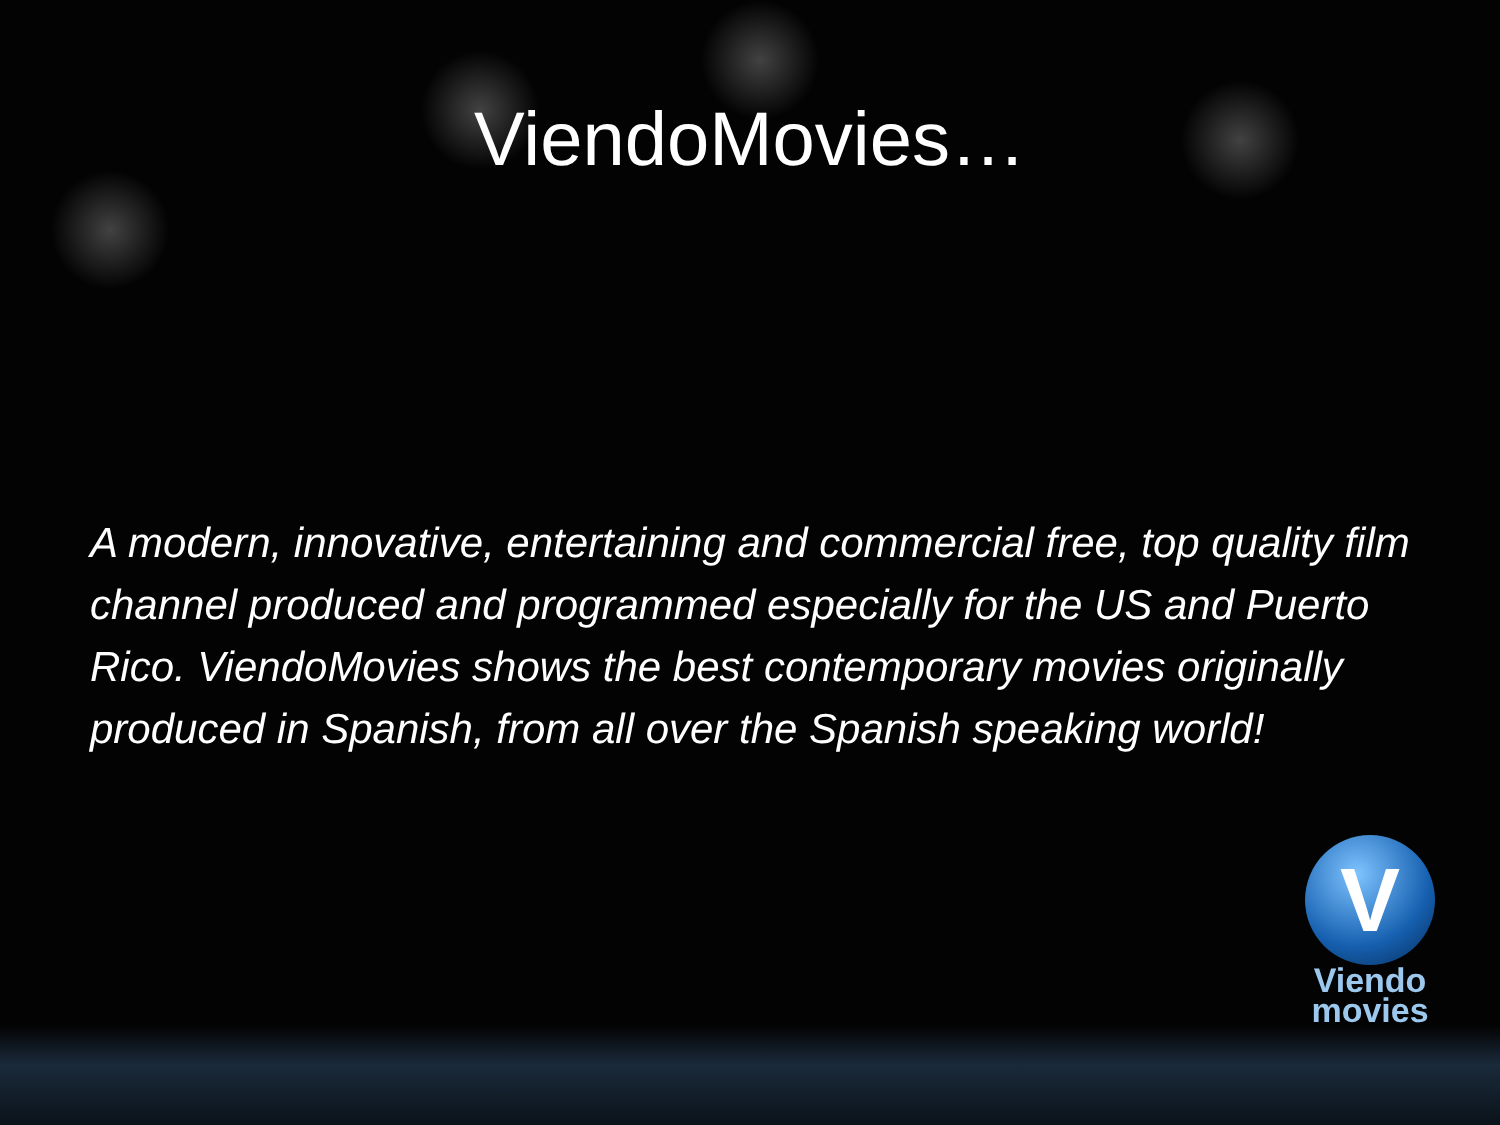ViendoMovies…
A modern, innovative, entertaining and commercial free, top quality film channel produced and programmed especially for the US and Puerto Rico. ViendoMovies shows the best contemporary movies originally produced in Spanish, from all over the Spanish speaking world!
V
Viendo
movies